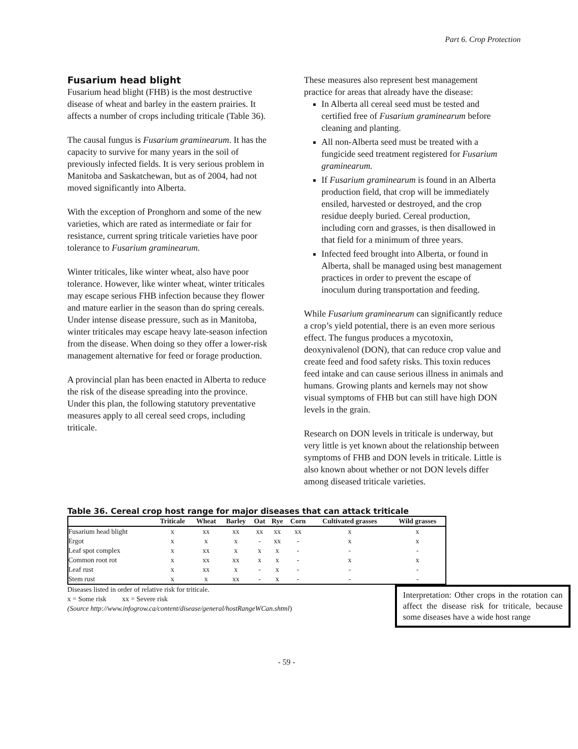Part 6. Crop Protection
Fusarium head blight
Fusarium head blight (FHB) is the most destructive disease of wheat and barley in the eastern prairies. It affects a number of crops including triticale (Table 36).
The causal fungus is Fusarium graminearum. It has the capacity to survive for many years in the soil of previously infected fields. It is very serious problem in Manitoba and Saskatchewan, but as of 2004, had not moved significantly into Alberta.
With the exception of Pronghorn and some of the new varieties, which are rated as intermediate or fair for resistance, current spring triticale varieties have poor tolerance to Fusarium graminearum.
Winter triticales, like winter wheat, also have poor tolerance. However, like winter wheat, winter triticales may escape serious FHB infection because they flower and mature earlier in the season than do spring cereals. Under intense disease pressure, such as in Manitoba, winter triticales may escape heavy late-season infection from the disease. When doing so they offer a lower-risk management alternative for feed or forage production.
A provincial plan has been enacted in Alberta to reduce the risk of the disease spreading into the province. Under this plan, the following statutory preventative measures apply to all cereal seed crops, including triticale.
These measures also represent best management practice for areas that already have the disease:
In Alberta all cereal seed must be tested and certified free of Fusarium graminearum before cleaning and planting.
All non-Alberta seed must be treated with a fungicide seed treatment registered for Fusarium graminearum.
If Fusarium graminearum is found in an Alberta production field, that crop will be immediately ensiled, harvested or destroyed, and the crop residue deeply buried. Cereal production, including corn and grasses, is then disallowed in that field for a minimum of three years.
Infected feed brought into Alberta, or found in Alberta, shall be managed using best management practices in order to prevent the escape of inoculum during transportation and feeding.
While Fusarium graminearum can significantly reduce a crop’s yield potential, there is an even more serious effect. The fungus produces a mycotoxin, deoxynivalenol (DON), that can reduce crop value and create feed and food safety risks. This toxin reduces feed intake and can cause serious illness in animals and humans. Growing plants and kernels may not show visual symptoms of FHB but can still have high DON levels in the grain.
Research on DON levels in triticale is underway, but very little is yet known about the relationship between symptoms of FHB and DON levels in triticale. Little is also known about whether or not DON levels differ among diseased triticale varieties.
Table 36. Cereal crop host range for major diseases that can attack triticale
| | Triticale | Wheat | Barley | Oat | Rye | Corn | Cultivated grasses | Wild grasses |
| --- | --- | --- | --- | --- | --- | --- | --- | --- |
| Fusarium head blight | x | xx | xx | xx | xx | xx | x | x |
| Ergot | x | x | x | - | xx | - | x | x |
| Leaf spot complex | x | xx | x | x | x | - | - | - |
| Common root rot | x | xx | xx | x | x | - | x | x |
| Leaf rust | x | xx | x | - | x | - | - | - |
| Stem rust | x | x | xx | - | x | - | - | - |
Diseases listed in order of relative risk for triticale.
x = Some risk xx = Severe risk
(Source http://www.infogrow.ca/content/disease/general/hostRangeWCan.shtml)
Interpretation: Other crops in the rotation can affect the disease risk for triticale, because some diseases have a wide host range
- 59 -